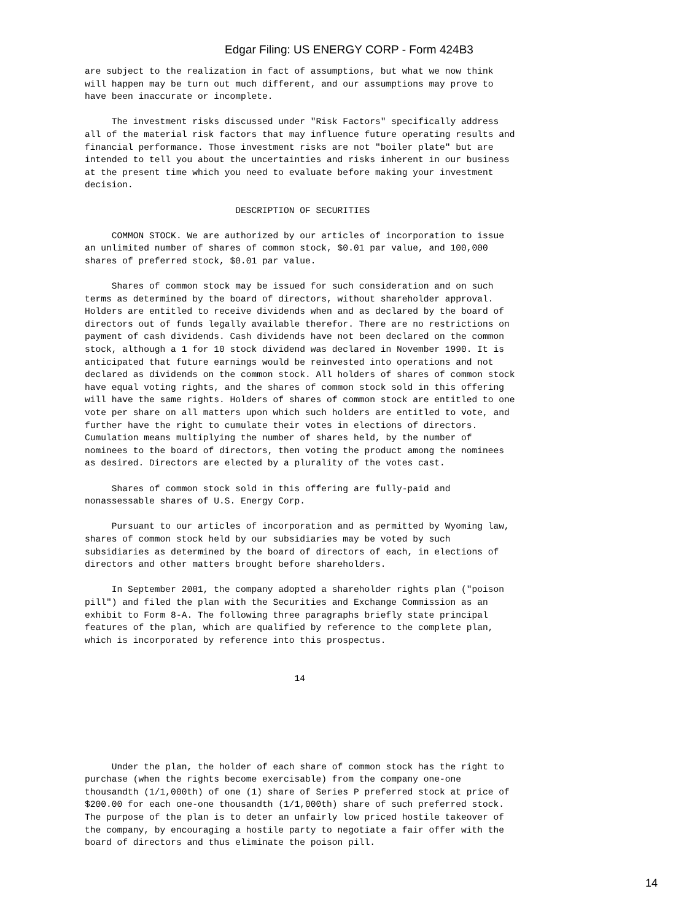Edgar Filing: US ENERGY CORP - Form 424B3
are subject to the realization in fact of assumptions, but what we now think
will happen may be turn out much different, and our assumptions may prove to
have been inaccurate or incomplete.

     The investment risks discussed under "Risk Factors" specifically address
all of the material risk factors that may influence future operating results and
financial performance. Those investment risks are not "boiler plate" but are
intended to tell you about the uncertainties and risks inherent in our business
at the present time which you need to evaluate before making your investment
decision.

                            DESCRIPTION OF SECURITIES

     COMMON STOCK. We are authorized by our articles of incorporation to issue
an unlimited number of shares of common stock, $0.01 par value, and 100,000
shares of preferred stock, $0.01 par value.

     Shares of common stock may be issued for such consideration and on such
terms as determined by the board of directors, without shareholder approval.
Holders are entitled to receive dividends when and as declared by the board of
directors out of funds legally available therefor. There are no restrictions on
payment of cash dividends. Cash dividends have not been declared on the common
stock, although a 1 for 10 stock dividend was declared in November 1990. It is
anticipated that future earnings would be reinvested into operations and not
declared as dividends on the common stock. All holders of shares of common stock
have equal voting rights, and the shares of common stock sold in this offering
will have the same rights. Holders of shares of common stock are entitled to one
vote per share on all matters upon which such holders are entitled to vote, and
further have the right to cumulate their votes in elections of directors.
Cumulation means multiplying the number of shares held, by the number of
nominees to the board of directors, then voting the product among the nominees
as desired. Directors are elected by a plurality of the votes cast.

     Shares of common stock sold in this offering are fully-paid and
nonassessable shares of U.S. Energy Corp.

     Pursuant to our articles of incorporation and as permitted by Wyoming law,
shares of common stock held by our subsidiaries may be voted by such
subsidiaries as determined by the board of directors of each, in elections of
directors and other matters brought before shareholders.

     In September 2001, the company adopted a shareholder rights plan ("poison
pill") and filed the plan with the Securities and Exchange Commission as an
exhibit to Form 8-A. The following three paragraphs briefly state principal
features of the plan, which are qualified by reference to the complete plan,
which is incorporated by reference into this prospectus.


                                       14






     Under the plan, the holder of each share of common stock has the right to
purchase (when the rights become exercisable) from the company one-one
thousandth (1/1,000th) of one (1) share of Series P preferred stock at price of
$200.00 for each one-one thousandth (1/1,000th) share of such preferred stock.
The purpose of the plan is to deter an unfairly low priced hostile takeover of
the company, by encouraging a hostile party to negotiate a fair offer with the
board of directors and thus eliminate the poison pill.
14